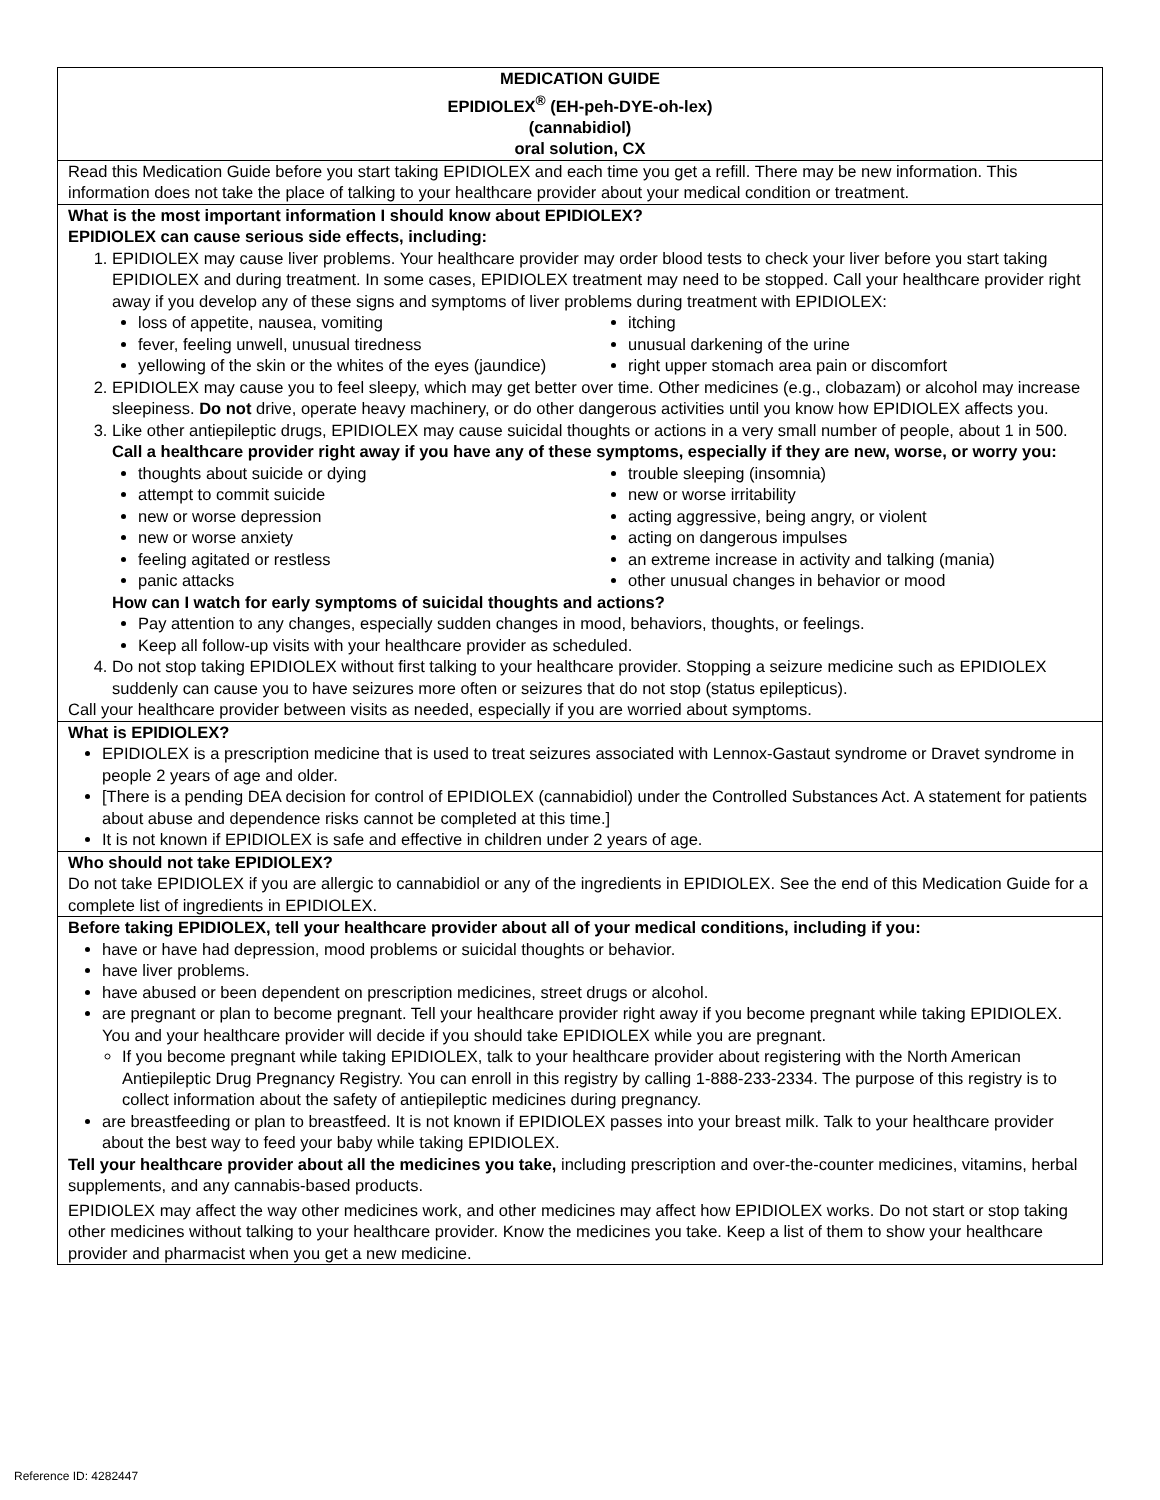| MEDICATION GUIDE EPIDIOLEX<sup>®</sup> (EH-peh-DYE-oh-lex) (cannabidiol) oral solution, CX |
| Read this Medication Guide before you start taking EPIDIOLEX and each time you get a refill. There may be new information. This information does not take the place of talking to your healthcare provider about your medical condition or treatment. |
| What is the most important information I should know about EPIDIOLEX? EPIDIOLEX can cause serious side effects, including: 1. EPIDIOLEX may cause liver problems. Your healthcare provider may order blood tests to check your liver before you start taking EPIDIOLEX and during treatment. In some cases, EPIDIOLEX treatment may need to be stopped. Call your healthcare provider right away if you develop any of these signs and symptoms of liver problems during treatment with EPIDIOLEX: loss of appetite, nausea, vomiting fever, feeling unwell, unusual tiredness yellowing of the skin or the whites of the eyes (jaundice) itching unusual darkening of the urine right upper stomach area pain or discomfort 2. EPIDIOLEX may cause you to feel sleepy, which may get better over time. Other medicines (e.g., clobazam) or alcohol may increase sleepiness. Do not drive, operate heavy machinery, or do other dangerous activities until you know how EPIDIOLEX affects you. 3. Like other antiepileptic drugs, EPIDIOLEX may cause suicidal thoughts or actions in a very small number of people, about 1 in 500. Call a healthcare provider right away if you have any of these symptoms, especially if they are new, worse, or worry you: thoughts about suicide or dying attempt to commit suicide new or worse depression new or worse anxiety feeling agitated or restless panic attacks trouble sleeping (insomnia) new or worse irritability acting aggressive, being angry, or violent acting on dangerous impulses an extreme increase in activity and talking (mania) other unusual changes in behavior or mood How can I watch for early symptoms of suicidal thoughts and actions? Pay attention to any changes, especially sudden changes in mood, behaviors, thoughts, or feelings. Keep all follow-up visits with your healthcare provider as scheduled. 4. Do not stop taking EPIDIOLEX without first talking to your healthcare provider. Stopping a seizure medicine such as EPIDIOLEX suddenly can cause you to have seizures more often or seizures that do not stop (status epilepticus). Call your healthcare provider between visits as needed, especially if you are worried about symptoms. |
| What is EPIDIOLEX? EPIDIOLEX is a prescription medicine that is used to treat seizures associated with Lennox-Gastaut syndrome or Dravet syndrome in people 2 years of age and older. [There is a pending DEA decision for control of EPIDIOLEX (cannabidiol) under the Controlled Substances Act. A statement for patients about abuse and dependence risks cannot be completed at this time.] It is not known if EPIDIOLEX is safe and effective in children under 2 years of age. |
| Who should not take EPIDIOLEX? Do not take EPIDIOLEX if you are allergic to cannabidiol or any of the ingredients in EPIDIOLEX. See the end of this Medication Guide for a complete list of ingredients in EPIDIOLEX. |
| Before taking EPIDIOLEX, tell your healthcare provider about all of your medical conditions, including if you: have or have had depression, mood problems or suicidal thoughts or behavior. have liver problems. have abused or been dependent on prescription medicines, street drugs or alcohol. are pregnant or plan to become pregnant. Tell your healthcare provider right away if you become pregnant while taking EPIDIOLEX. You and your healthcare provider will decide if you should take EPIDIOLEX while you are pregnant. If you become pregnant while taking EPIDIOLEX, talk to your healthcare provider about registering with the North American Antiepileptic Drug Pregnancy Registry. You can enroll in this registry by calling 1-888-233-2334. The purpose of this registry is to collect information about the safety of antiepileptic medicines during pregnancy. are breastfeeding or plan to breastfeed. It is not known if EPIDIOLEX passes into your breast milk. Talk to your healthcare provider about the best way to feed your baby while taking EPIDIOLEX. Tell your healthcare provider about all the medicines you take, including prescription and over-the-counter medicines, vitamins, herbal supplements, and any cannabis-based products. EPIDIOLEX may affect the way other medicines work, and other medicines may affect how EPIDIOLEX works. Do not start or stop taking other medicines without talking to your healthcare provider. Know the medicines you take. Keep a list of them to show your healthcare provider and pharmacist when you get a new medicine. |
Reference ID: 4282447